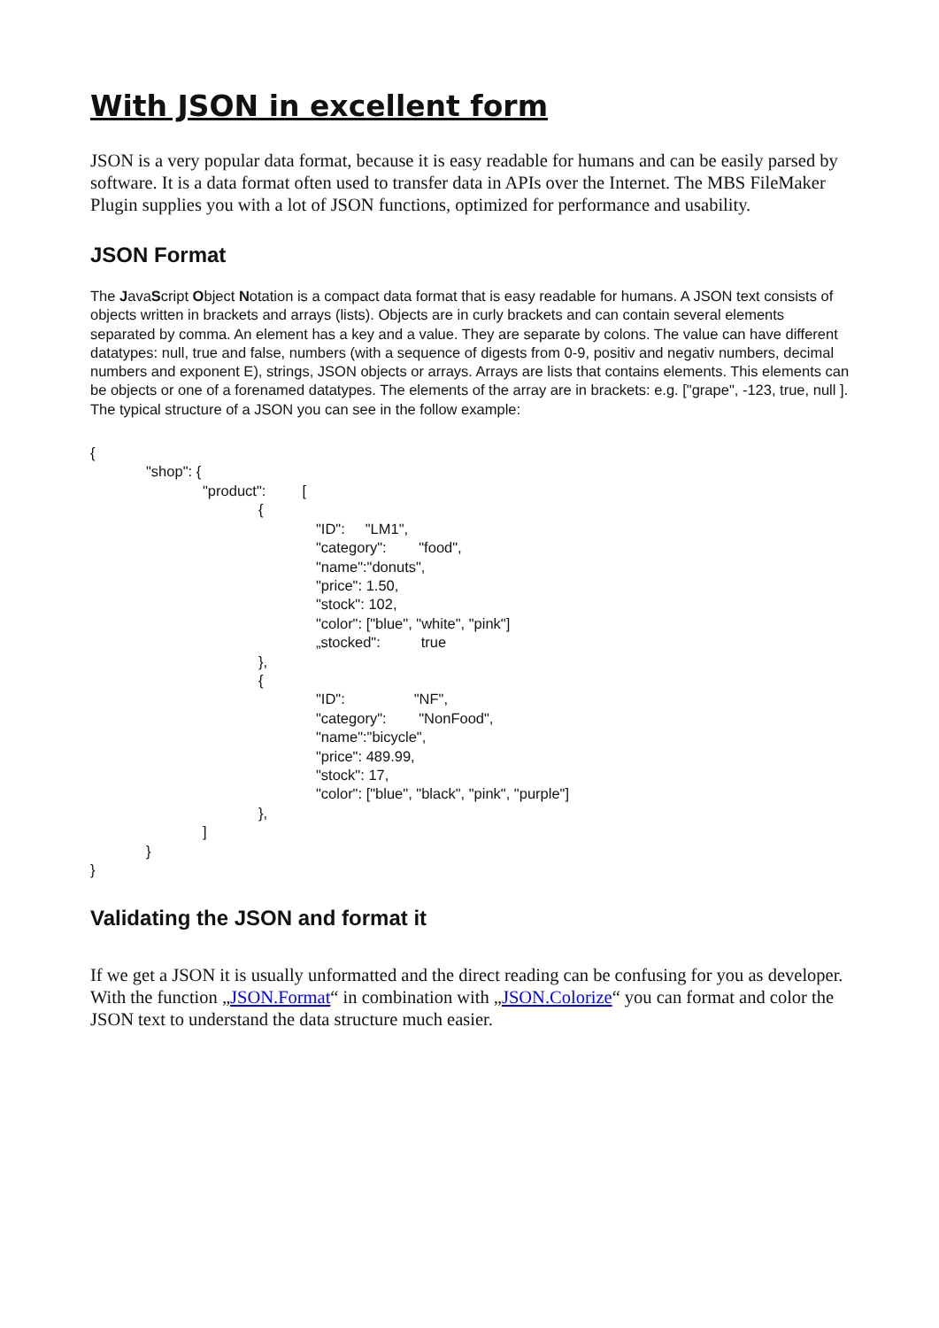With JSON in excellent form
JSON is a very popular data format, because it is easy readable for humans and can be easily parsed by software. It is a data format often used to transfer data in APIs over the Internet. The MBS FileMaker Plugin supplies you with a lot of JSON functions, optimized for performance and usability.
JSON Format
The JavaScript Object Notation is a compact data format that is easy readable for humans. A JSON text consists of objects written in brackets and arrays (lists). Objects are in curly brackets and can contain several elements separated by comma. An element has a key and a value. They are separate by colons. The value can have different datatypes: null, true and false, numbers (with a sequence of digests from 0-9, positiv and negativ numbers, decimal numbers and exponent E), strings, JSON objects or arrays. Arrays are lists that contains elements. This elements can be objects or one of a forenamed datatypes. The elements of the array are in brackets: e.g. ["grape", -123, true, null ]. The typical structure of a JSON you can see in the follow example:
{
"shop": {
"product": [
{
"ID": "LM1",
"category": "food",
"name":"donuts",
"price": 1.50,
"stock": 102,
"color": ["blue", "white", "pink"]
„stocked": true
},
{
"ID": "NF",
"category": "NonFood",
"name":"bicycle",
"price": 489.99,
"stock": 17,
"color": ["blue", "black", "pink", "purple"]
},
]
}
}
Validating the JSON and format it
If we get a JSON it is usually unformatted and the direct reading can be confusing for you as developer. With the function „JSON.Format“ in combination with „JSON.Colorize“ you can format and color the JSON text to understand the data structure much easier.